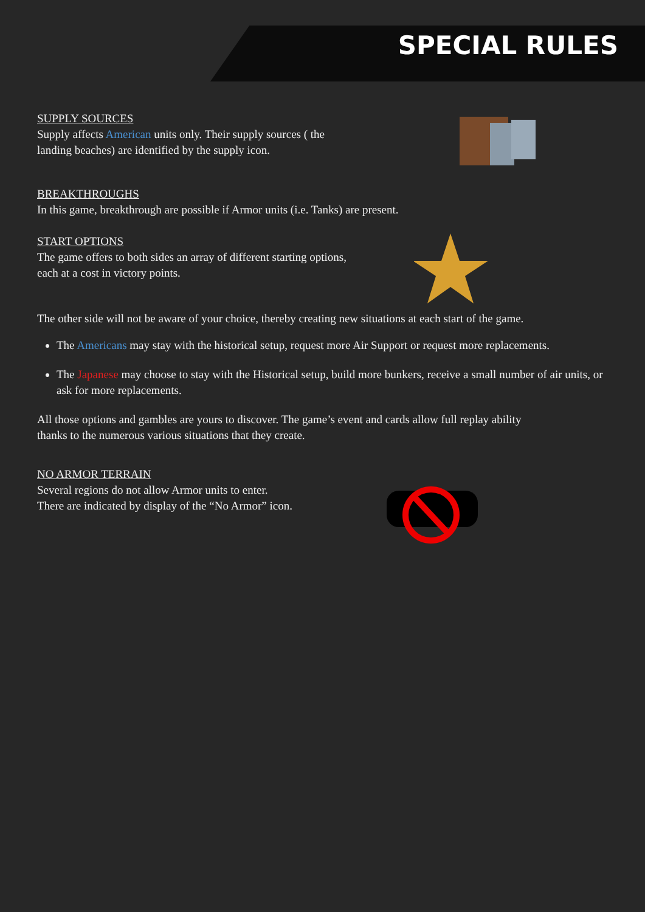SPECIAL RULES
SUPPLY SOURCES
Supply affects American units only. Their supply sources ( the
landing beaches) are identified by the supply icon.
BREAKTHROUGHS
In this game, breakthrough are possible if Armor units (i.e. Tanks) are present.
START OPTIONS
The game offers to both sides an array of different starting options,
each at a cost in victory points.
The other side will not be aware of your choice, thereby creating new situations at each start of the game.
The Americans may stay with the historical setup, request more Air Support or request more replacements.
The Japanese may choose to stay with the Historical setup, build more bunkers, receive a small number of air units, or ask for more replacements.
All those options and gambles are yours to discover. The game’s event and cards allow full replay ability
thanks to the numerous various situations that they create.
NO ARMOR TERRAIN
Several regions do not allow Armor units to enter.
There are indicated by display of the “No Armor” icon.